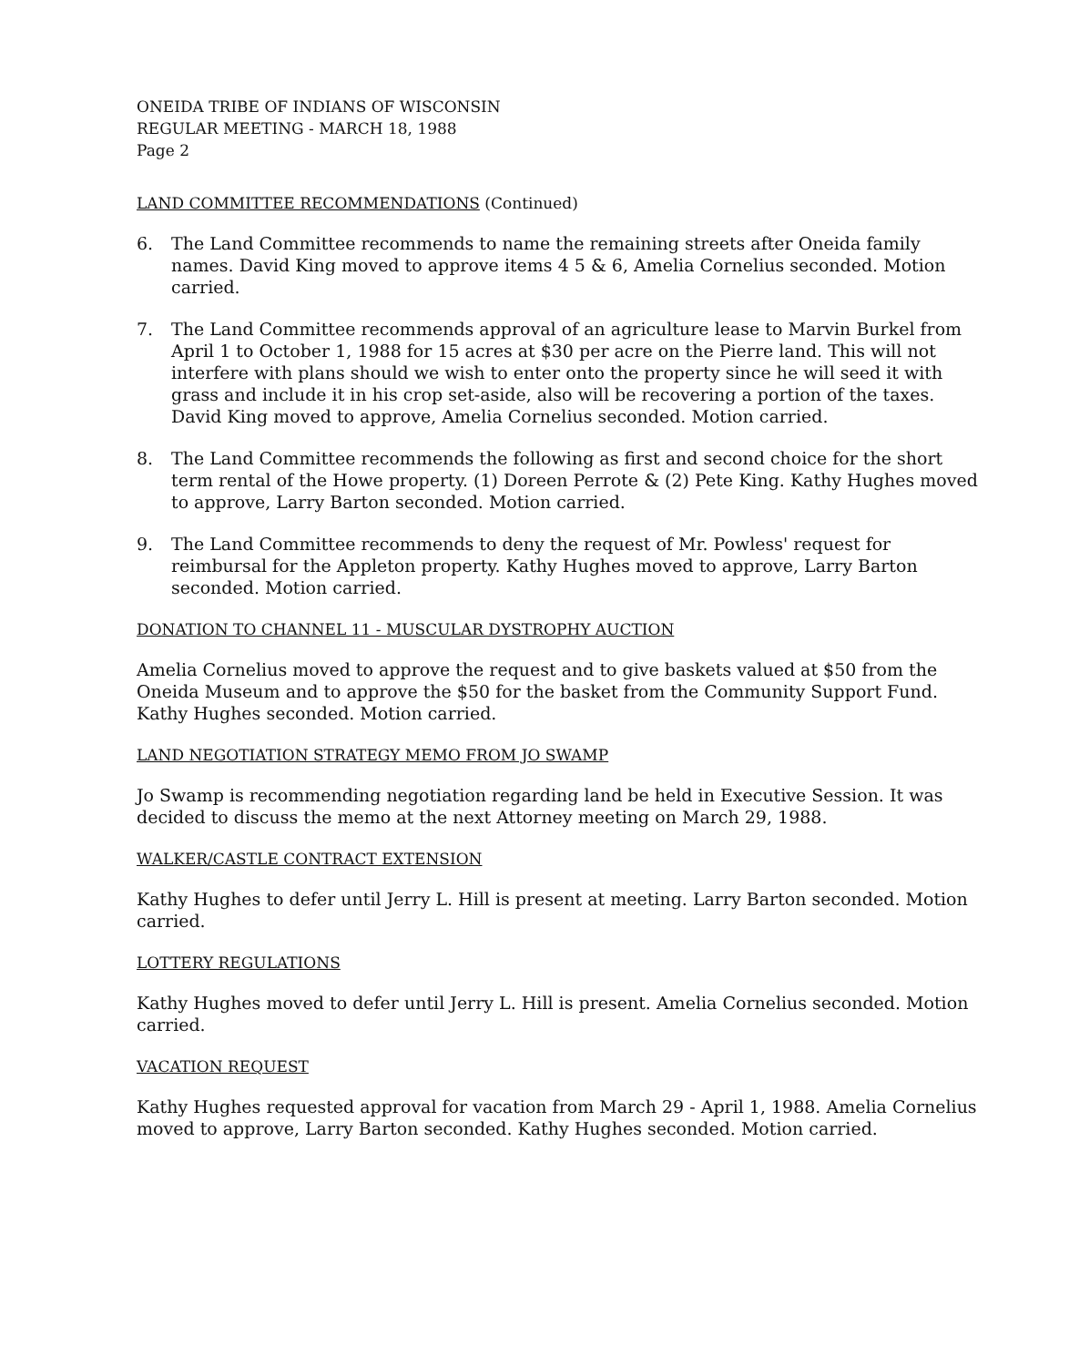ONEIDA TRIBE OF INDIANS OF WISCONSIN
REGULAR MEETING - MARCH 18, 1988
Page 2
LAND COMMITTEE RECOMMENDATIONS (Continued)
6. The Land Committee recommends to name the remaining streets after Oneida family names. David King moved to approve items 4 5 & 6, Amelia Cornelius seconded. Motion carried.
7. The Land Committee recommends approval of an agriculture lease to Marvin Burkel from April 1 to October 1, 1988 for 15 acres at $30 per acre on the Pierre land. This will not interfere with plans should we wish to enter onto the property since he will seed it with grass and include it in his crop set-aside, also will be recovering a portion of the taxes. David King moved to approve, Amelia Cornelius seconded. Motion carried.
8. The Land Committee recommends the following as first and second choice for the short term rental of the Howe property. (1) Doreen Perrote & (2) Pete King. Kathy Hughes moved to approve, Larry Barton seconded. Motion carried.
9. The Land Committee recommends to deny the request of Mr. Powless' request for reimbursal for the Appleton property. Kathy Hughes moved to approve, Larry Barton seconded. Motion carried.
DONATION TO CHANNEL 11 - MUSCULAR DYSTROPHY AUCTION
Amelia Cornelius moved to approve the request and to give baskets valued at $50 from the Oneida Museum and to approve the $50 for the basket from the Community Support Fund. Kathy Hughes seconded. Motion carried.
LAND NEGOTIATION STRATEGY MEMO FROM JO SWAMP
Jo Swamp is recommending negotiation regarding land be held in Executive Session. It was decided to discuss the memo at the next Attorney meeting on March 29, 1988.
WALKER/CASTLE CONTRACT EXTENSION
Kathy Hughes to defer until Jerry L. Hill is present at meeting. Larry Barton seconded. Motion carried.
LOTTERY REGULATIONS
Kathy Hughes moved to defer until Jerry L. Hill is present. Amelia Cornelius seconded. Motion carried.
VACATION REQUEST
Kathy Hughes requested approval for vacation from March 29 - April 1, 1988. Amelia Cornelius moved to approve, Larry Barton seconded. Kathy Hughes seconded. Motion carried.